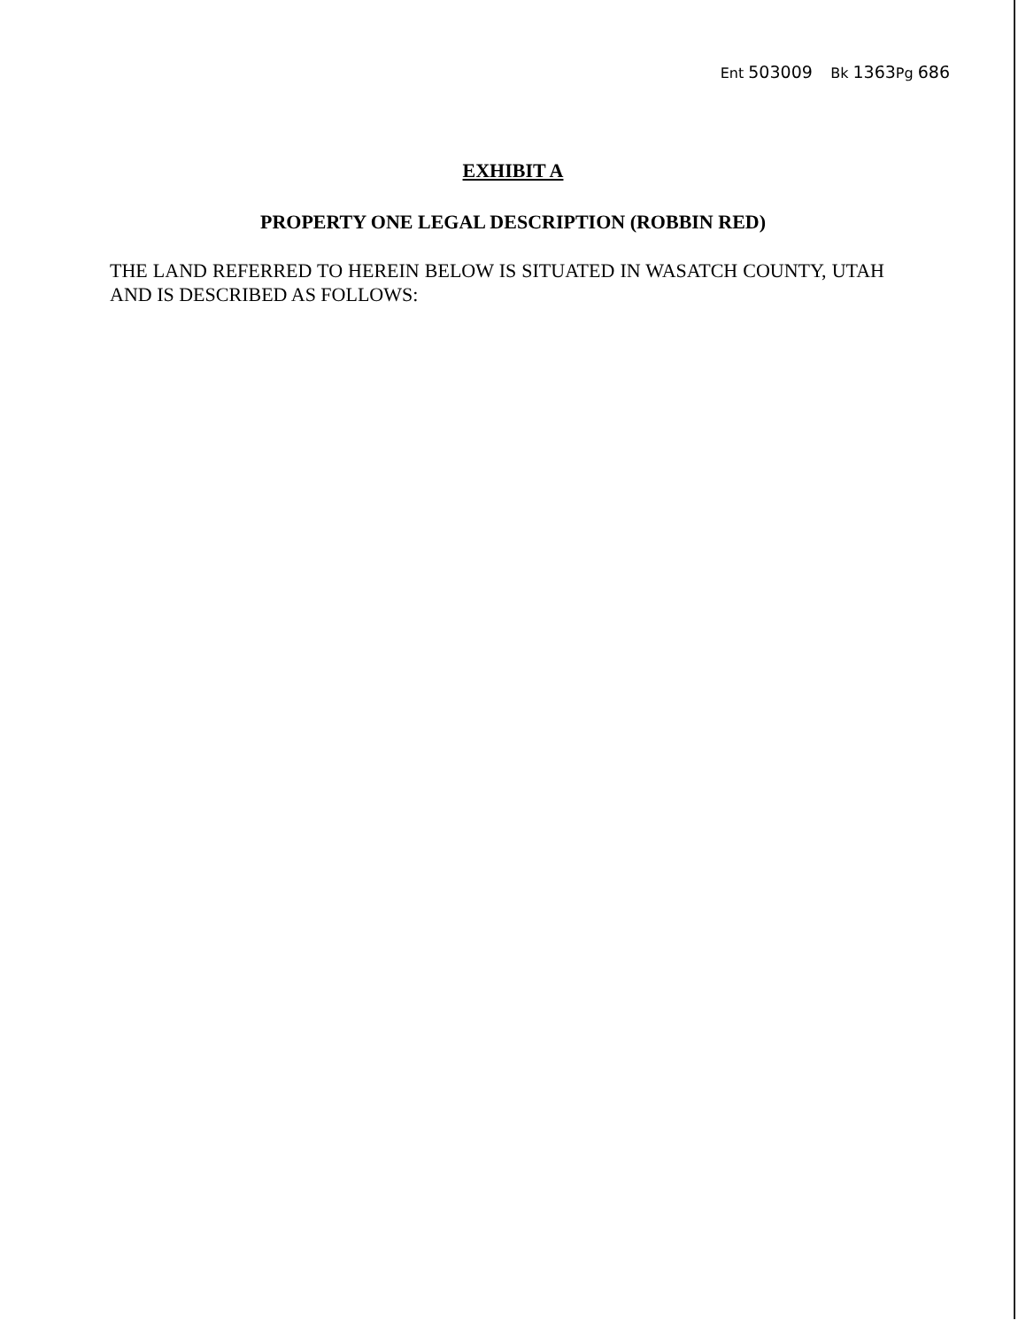Ent 503009 Bk 1363 Pg 686
EXHIBIT A
PROPERTY ONE LEGAL DESCRIPTION (ROBBIN RED)
THE LAND REFERRED TO HEREIN BELOW IS SITUATED IN WASATCH COUNTY, UTAH AND IS DESCRIBED AS FOLLOWS: